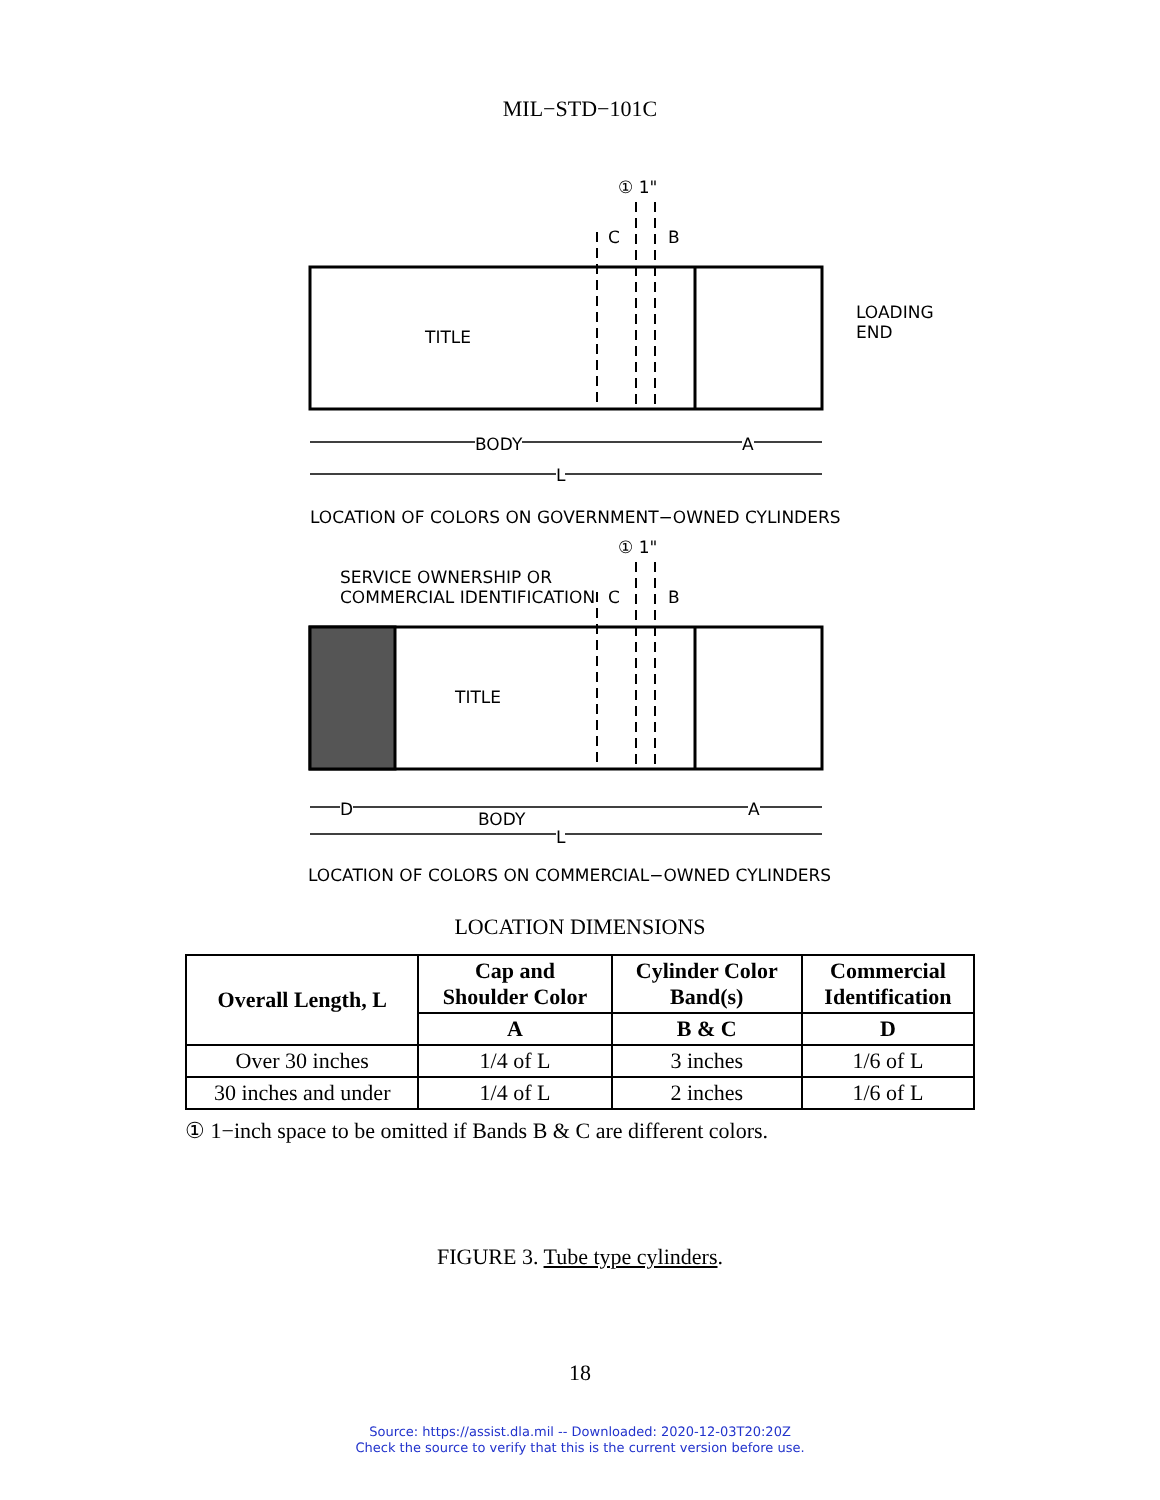MIL−STD−101C
TITLE
LOADING
END
C B
① 1"
BODY A
L
LOCATION OF COLORS ON GOVERNMENT−OWNED CYLINDERS
① 1"
SERVICE OWNERSHIP OR
COMMERCIAL IDENTIFICATION
C B
TITLE
D BODY A
L
LOCATION OF COLORS ON COMMERCIAL−OWNED CYLINDERS
LOCATION DIMENSIONS
| Overall Length, L | Cap and Shoulder Color | Cylinder Color Band(s) | Commercial Identification |
| --- | --- | --- | --- |
| | A | B & C | D |
| Over 30 inches | 1/4 of L | 3 inches | 1/6 of L |
| 30 inches and under | 1/4 of L | 2 inches | 1/6 of L |
① 1−inch space to be omitted if Bands B & C are different colors.
FIGURE 3. Tube type cylinders.
18
Source: https://assist.dla.mil -- Downloaded: 2020-12-03T20:20Z
Check the source to verify that this is the current version before use.